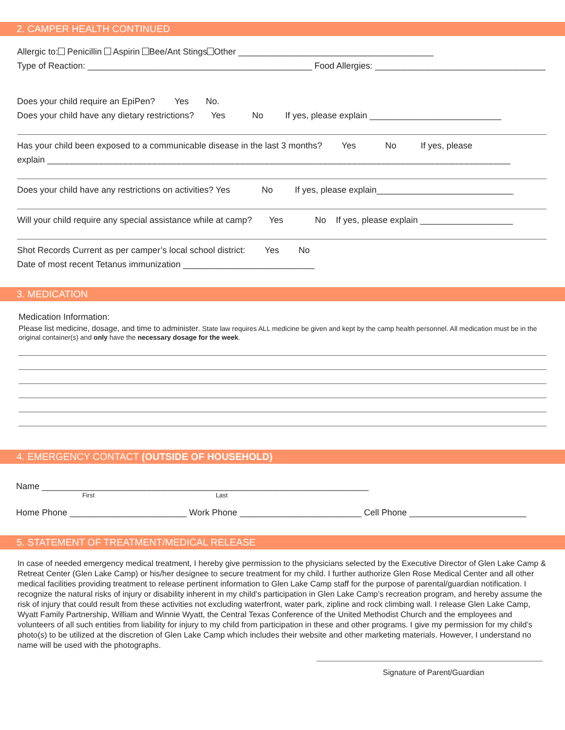2. CAMPER HEALTH CONTINUED
Allergic to: Penicillin Aspirin Bee/Ant Stings Other ________________________________________
Type of Reaction: ______________________________________________ Food Allergies: ___________________________________
Does your child require an EpiPen? Yes No.
Does your child have any dietary restrictions? Yes No If yes, please explain ___________________________
Has your child been exposed to a communicable disease in the last 3 months? Yes No If yes, please
explain _______________________________________________________________________________________________
Does your child have any restrictions on activities? Yes No If yes, please explain____________________________
Will your child require any special assistance while at camp? Yes No If yes, please explain ___________________
Shot Records Current as per camper’s local school district: Yes No
Date of most recent Tetanus immunization ___________________________
3. MEDICATION
Medication Information:
Please list medicine, dosage, and time to administer. State law requires ALL medicine be given and kept by the camp health personnel. All medication must be in the original container(s) and only have the necessary dosage for the week.
4. EMERGENCY CONTACT (OUTSIDE OF HOUSEHOLD)
Name ___________________________________________________________________
First Last
Home Phone ________________________ Work Phone _________________________ Cell Phone ________________________
5. STATEMENT OF TREATMENT/MEDICAL RELEASE
In case of needed emergency medical treatment, I hereby give permission to the physicians selected by the Executive Director of Glen Lake Camp & Retreat Center (Glen Lake Camp) or his/her designee to secure treatment for my child. I further authorize Glen Rose Medical Center and all other medical facilities providing treatment to release pertinent information to Glen Lake Camp staff for the purpose of parental/guardian notification. I recognize the natural risks of injury or disability inherent in my child’s participation in Glen Lake Camp’s recreation program, and hereby assume the risk of injury that could result from these activities not excluding waterfront, water park, zipline and rock climbing wall. I release Glen Lake Camp, Wyatt Family Partnership, William and Winnie Wyatt, the Central Texas Conference of the United Methodist Church and the employees and volunteers of all such entities from liability for injury to my child from participation in these and other programs. I give my permission for my child’s photo(s) to be utilized at the discretion of Glen Lake Camp which includes their website and other marketing materials. However, I understand no name will be used with the photographs.
Signature of Parent/Guardian